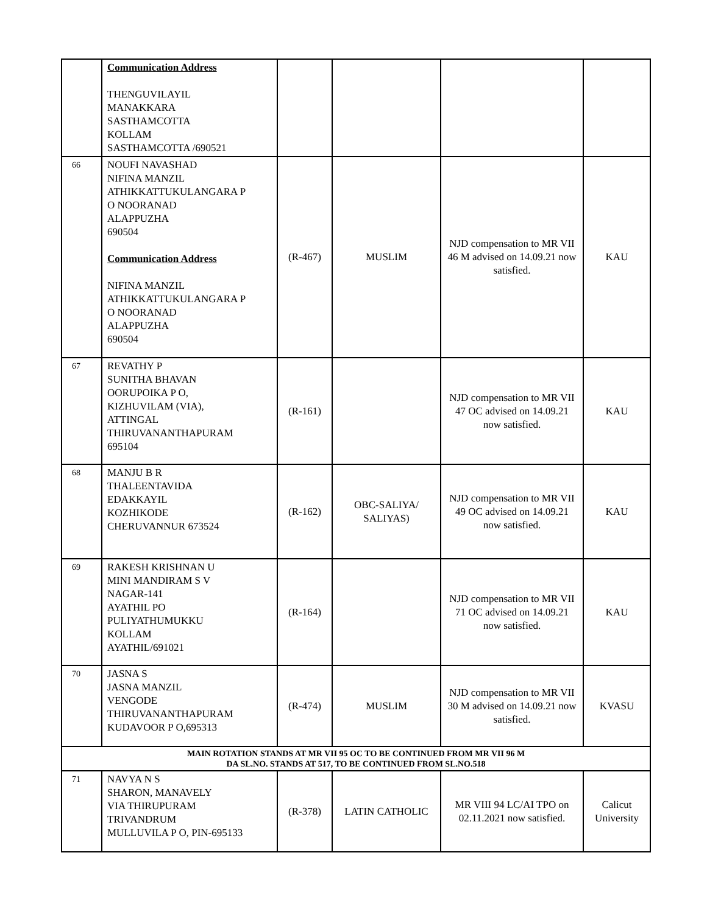| | Communication Address THENGUVILAYIL MANAKKARA SASTHAMCOTTA KOLLAM SASTHAMCOTTA /690521 | | | | |
| 66 | NOUFI NAVASHAD NIFINA MANZIL ATHIKKATTUKULANGARA P O NOORANAD ALAPPUZHA 690504 Communication Address NIFINA MANZIL ATHIKKATTUKULANGARA P O NOORANAD ALAPPUZHA 690504 | (R-467) | MUSLIM | NJD compensation to MR VII 46 M advised on 14.09.21 now satisfied. | KAU |
| 67 | REVATHY P SUNITHA BHAVAN OORUPOIKA P O, KIZHUVILAM (VIA), ATTINGAL THIRUVANANTHAPURAM 695104 | (R-161) | | NJD compensation to MR VII 47 OC advised on 14.09.21 now satisfied. | KAU |
| 68 | MANJU B R THALEENTAVIDA EDAKKAYIL KOZHIKODE CHERUVANNUR 673524 | (R-162) | OBC-SALIYA/ SALIYAS) | NJD compensation to MR VII 49 OC advised on 14.09.21 now satisfied. | KAU |
| 69 | RAKESH KRISHNAN U MINI MANDIRAM S V NAGAR-141 AYATHIL PO PULIYATHUMUKKU KOLLAM AYATHIL/691021 | (R-164) | | NJD compensation to MR VII 71 OC advised on 14.09.21 now satisfied. | KAU |
| 70 | JASNA S JASNA MANZIL VENGODE THIRUVANANTHAPURAM KUDAVOOR P O,695313 | (R-474) | MUSLIM | NJD compensation to MR VII 30 M advised on 14.09.21 now satisfied. | KVASU |
| MAIN ROTATION STANDS AT MR VII 95 OC TO BE CONTINUED FROM MR VII 96 M DA SL.NO. STANDS AT 517, TO BE CONTINUED FROM SL.NO.518 | | | | | |
| 71 | NAVYA N S SHARON, MANAVELY VIA THIRUPURAM TRIVANDRUM MULLUVILA P O, PIN-695133 | (R-378) | LATIN CATHOLIC | MR VIII 94 LC/AI TPO on 02.11.2021 now satisfied. | Calicut University |